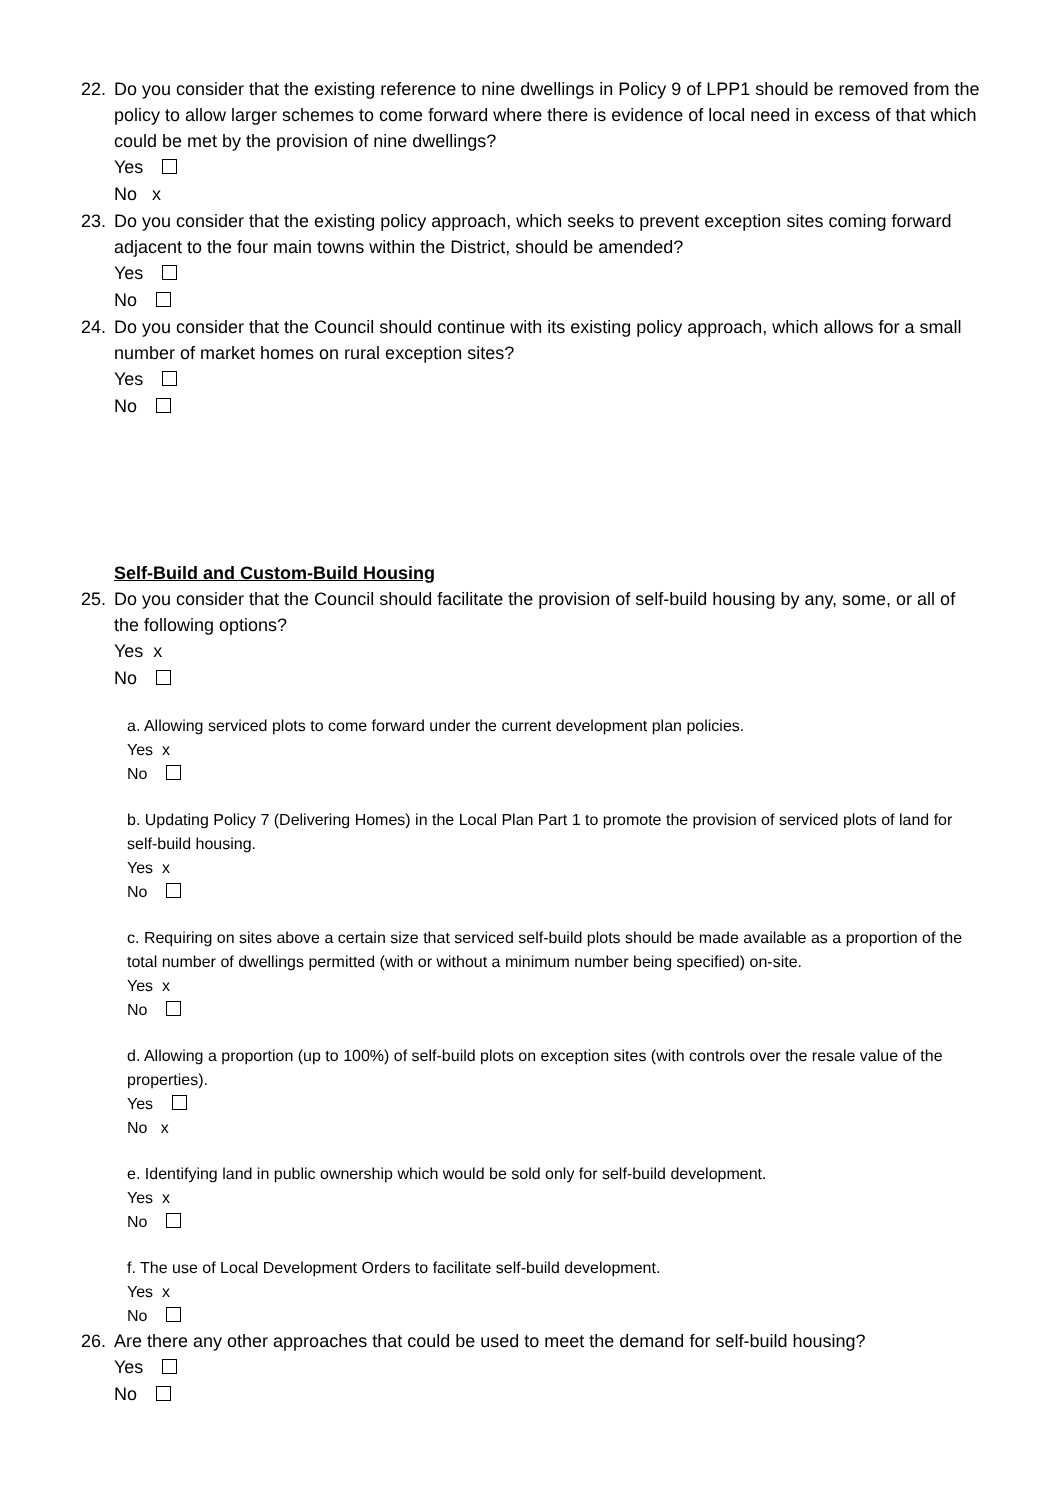22. Do you consider that the existing reference to nine dwellings in Policy 9 of LPP1 should be removed from the policy to allow larger schemes to come forward where there is evidence of local need in excess of that which could be met by the provision of nine dwellings?
Yes
No x
23. Do you consider that the existing policy approach, which seeks to prevent exception sites coming forward adjacent to the four main towns within the District, should be amended?
Yes
No
24. Do you consider that the Council should continue with its existing policy approach, which allows for a small number of market homes on rural exception sites?
Yes
No
Self-Build and Custom-Build Housing
25. Do you consider that the Council should facilitate the provision of self-build housing by any, some, or all of the following options?
Yes x
No
a. Allowing serviced plots to come forward under the current development plan policies.
Yes x
No
b. Updating Policy 7 (Delivering Homes) in the Local Plan Part 1 to promote the provision of serviced plots of land for self-build housing.
Yes x
No
c. Requiring on sites above a certain size that serviced self-build plots should be made available as a proportion of the total number of dwellings permitted (with or without a minimum number being specified) on-site.
Yes x
No
d. Allowing a proportion (up to 100%) of self-build plots on exception sites (with controls over the resale value of the properties).
Yes
No x
e. Identifying land in public ownership which would be sold only for self-build development.
Yes x
No
f. The use of Local Development Orders to facilitate self-build development.
Yes x
No
26. Are there any other approaches that could be used to meet the demand for self-build housing?
Yes
No